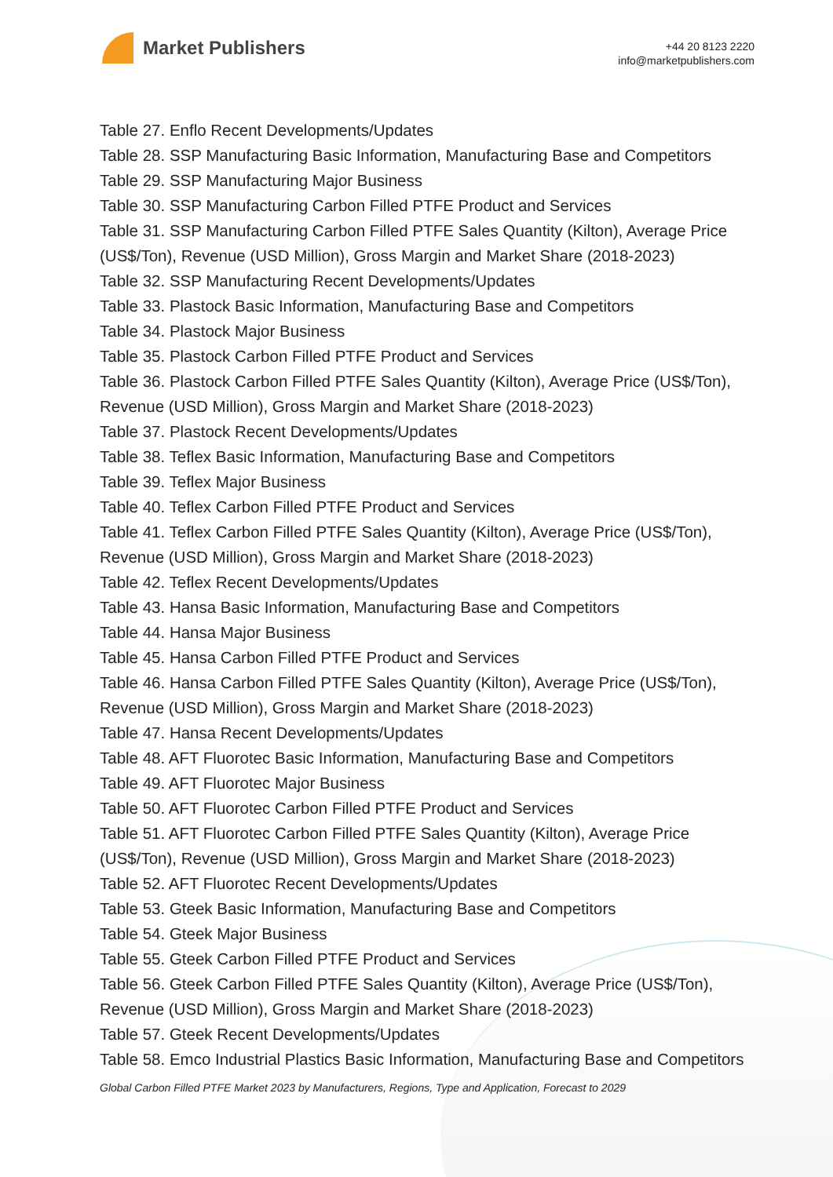Market Publishers
+44 20 8123 2220
info@marketpublishers.com
Table 27. Enflo Recent Developments/Updates
Table 28. SSP Manufacturing Basic Information, Manufacturing Base and Competitors
Table 29. SSP Manufacturing Major Business
Table 30. SSP Manufacturing Carbon Filled PTFE Product and Services
Table 31. SSP Manufacturing Carbon Filled PTFE Sales Quantity (Kilton), Average Price (US$/Ton), Revenue (USD Million), Gross Margin and Market Share (2018-2023)
Table 32. SSP Manufacturing Recent Developments/Updates
Table 33. Plastock Basic Information, Manufacturing Base and Competitors
Table 34. Plastock Major Business
Table 35. Plastock Carbon Filled PTFE Product and Services
Table 36. Plastock Carbon Filled PTFE Sales Quantity (Kilton), Average Price (US$/Ton), Revenue (USD Million), Gross Margin and Market Share (2018-2023)
Table 37. Plastock Recent Developments/Updates
Table 38. Teflex Basic Information, Manufacturing Base and Competitors
Table 39. Teflex Major Business
Table 40. Teflex Carbon Filled PTFE Product and Services
Table 41. Teflex Carbon Filled PTFE Sales Quantity (Kilton), Average Price (US$/Ton), Revenue (USD Million), Gross Margin and Market Share (2018-2023)
Table 42. Teflex Recent Developments/Updates
Table 43. Hansa Basic Information, Manufacturing Base and Competitors
Table 44. Hansa Major Business
Table 45. Hansa Carbon Filled PTFE Product and Services
Table 46. Hansa Carbon Filled PTFE Sales Quantity (Kilton), Average Price (US$/Ton), Revenue (USD Million), Gross Margin and Market Share (2018-2023)
Table 47. Hansa Recent Developments/Updates
Table 48. AFT Fluorotec Basic Information, Manufacturing Base and Competitors
Table 49. AFT Fluorotec Major Business
Table 50. AFT Fluorotec Carbon Filled PTFE Product and Services
Table 51. AFT Fluorotec Carbon Filled PTFE Sales Quantity (Kilton), Average Price (US$/Ton), Revenue (USD Million), Gross Margin and Market Share (2018-2023)
Table 52. AFT Fluorotec Recent Developments/Updates
Table 53. Gteek Basic Information, Manufacturing Base and Competitors
Table 54. Gteek Major Business
Table 55. Gteek Carbon Filled PTFE Product and Services
Table 56. Gteek Carbon Filled PTFE Sales Quantity (Kilton), Average Price (US$/Ton), Revenue (USD Million), Gross Margin and Market Share (2018-2023)
Table 57. Gteek Recent Developments/Updates
Table 58. Emco Industrial Plastics Basic Information, Manufacturing Base and Competitors
Global Carbon Filled PTFE Market 2023 by Manufacturers, Regions, Type and Application, Forecast to 2029